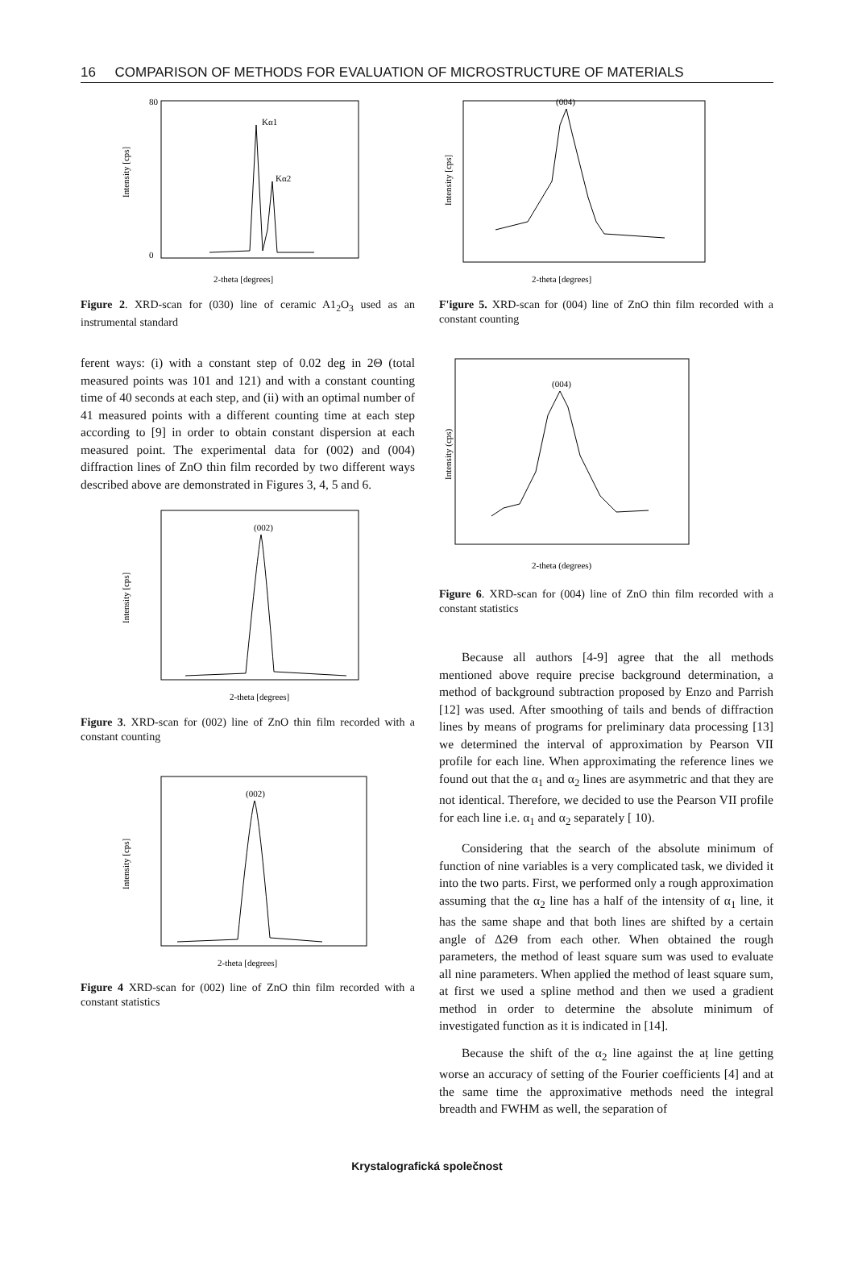16 COMPARISON OF METHODS FOR EVALUATION OF MICROSTRUCTURE OF MATERIALS
Kα1
Kα2
80
0
Intensity [cps]
2-theta [degrees]
Figure 2. XRD-scan for (030) line of ceramic A1<sub>2</sub>O<sub>3</sub> used as an instrumental standard
ferent ways: (i) with a constant step of 0.02 deg in 2Θ (total measured points was 101 and 121) and with a constant counting time of 40 seconds at each step, and (ii) with an optimal number of 41 measured points with a different counting time at each step according to [9] in order to obtain constant dispersion at each measured point. The experimental data for (002) and (004) diffraction lines of ZnO thin film recorded by two different ways described above are demonstrated in Figures 3, 4, 5 and 6.
(002)
Intensity [cps]
2-theta [degrees]
Figure 3. XRD-scan for (002) line of ZnO thin film recorded with a constant counting
(002)
Intensity [cps]
2-theta [degrees]
Figure 4 XRD-scan for (002) line of ZnO thin film recorded with a constant statistics
(004)
Intensity [cps]
2-theta [degrees]
F'igure 5. XRD-scan for (004) line of ZnO thin film recorded with a constant counting
(004)
Intensity (cps)
2-theta (degrees)
Figure 6. XRD-scan for (004) line of ZnO thin film recorded with a constant statistics
Because all authors [4-9] agree that the all methods mentioned above require precise background determination, a method of background subtraction proposed by Enzo and Parrish [12] was used. After smoothing of tails and bends of diffraction lines by means of programs for preliminary data processing [13] we determined the interval of approximation by Pearson VII profile for each line. When approximating the reference lines we found out that the α<sub>1</sub> and α<sub>2</sub> lines are asymmetric and that they are not identical. Therefore, we decided to use the Pearson VII profile for each line i.e. α<sub>1</sub> and α<sub>2</sub> separately [ 10).
Considering that the search of the absolute minimum of function of nine variables is a very complicated task, we divided it into the two parts. First, we performed only a rough approximation assuming that the α<sub>2</sub> line has a half of the intensity of α<sub>1</sub> line, it has the same shape and that both lines are shifted by a certain angle of Δ2Θ from each other. When obtained the rough parameters, the method of least square sum was used to evaluate all nine parameters. When applied the method of least square sum, at first we used a spline method and then we used a gradient method in order to determine the absolute minimum of investigated function as it is indicated in [14].
Because the shift of the α<sub>2</sub> line against the aț line getting worse an accuracy of setting of the Fourier coefficients [4] and at the same time the approximative methods need the integral breadth and FWHM as well, the separation of
Krystalografická společnost